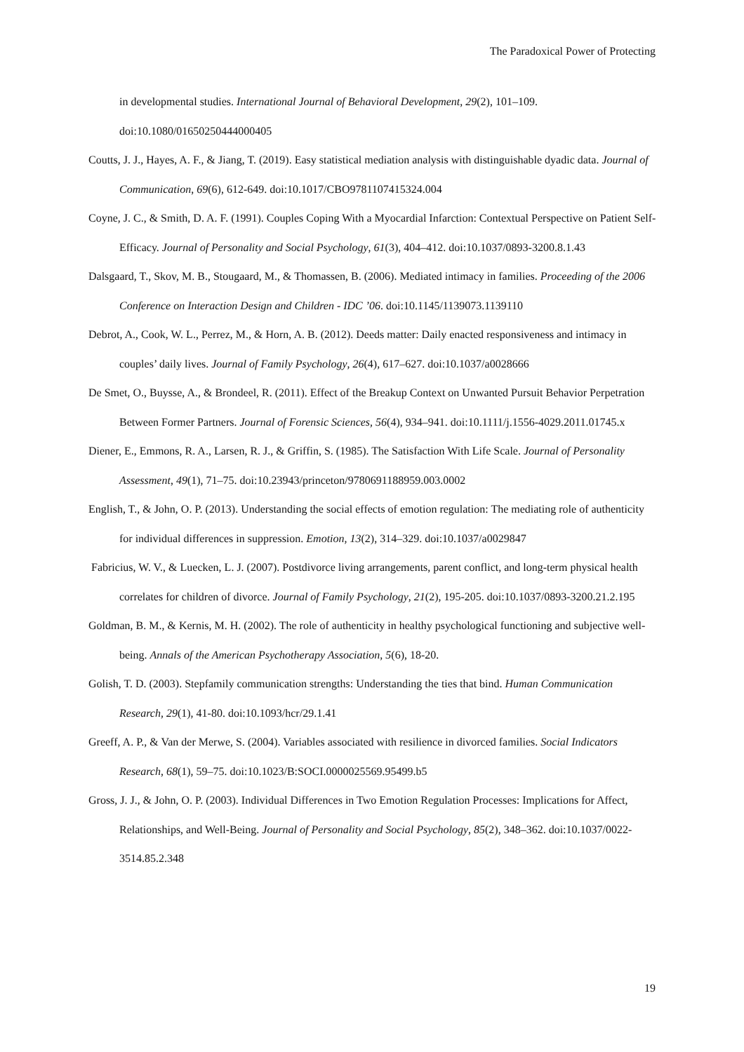The Paradoxical Power of Protecting
in developmental studies. International Journal of Behavioral Development, 29(2), 101–109. doi:10.1080/01650250444000405
Coutts, J. J., Hayes, A. F., & Jiang, T. (2019). Easy statistical mediation analysis with distinguishable dyadic data. Journal of Communication, 69(6), 612-649. doi:10.1017/CBO9781107415324.004
Coyne, J. C., & Smith, D. A. F. (1991). Couples Coping With a Myocardial Infarction: Contextual Perspective on Patient Self-Efficacy. Journal of Personality and Social Psychology, 61(3), 404–412. doi:10.1037/0893-3200.8.1.43
Dalsgaard, T., Skov, M. B., Stougaard, M., & Thomassen, B. (2006). Mediated intimacy in families. Proceeding of the 2006 Conference on Interaction Design and Children - IDC ’06. doi:10.1145/1139073.1139110
Debrot, A., Cook, W. L., Perrez, M., & Horn, A. B. (2012). Deeds matter: Daily enacted responsiveness and intimacy in couples’ daily lives. Journal of Family Psychology, 26(4), 617–627. doi:10.1037/a0028666
De Smet, O., Buysse, A., & Brondeel, R. (2011). Effect of the Breakup Context on Unwanted Pursuit Behavior Perpetration Between Former Partners. Journal of Forensic Sciences, 56(4), 934–941. doi:10.1111/j.1556-4029.2011.01745.x
Diener, E., Emmons, R. A., Larsen, R. J., & Griffin, S. (1985). The Satisfaction With Life Scale. Journal of Personality Assessment, 49(1), 71–75. doi:10.23943/princeton/9780691188959.003.0002
English, T., & John, O. P. (2013). Understanding the social effects of emotion regulation: The mediating role of authenticity for individual differences in suppression. Emotion, 13(2), 314–329. doi:10.1037/a0029847
Fabricius, W. V., & Luecken, L. J. (2007). Postdivorce living arrangements, parent conflict, and long-term physical health correlates for children of divorce. Journal of Family Psychology, 21(2), 195-205. doi:10.1037/0893-3200.21.2.195
Goldman, B. M., & Kernis, M. H. (2002). The role of authenticity in healthy psychological functioning and subjective well-being. Annals of the American Psychotherapy Association, 5(6), 18-20.
Golish, T. D. (2003). Stepfamily communication strengths: Understanding the ties that bind. Human Communication Research, 29(1), 41-80. doi:10.1093/hcr/29.1.41
Greeff, A. P., & Van der Merwe, S. (2004). Variables associated with resilience in divorced families. Social Indicators Research, 68(1), 59–75. doi:10.1023/B:SOCI.0000025569.95499.b5
Gross, J. J., & John, O. P. (2003). Individual Differences in Two Emotion Regulation Processes: Implications for Affect, Relationships, and Well-Being. Journal of Personality and Social Psychology, 85(2), 348–362. doi:10.1037/0022-3514.85.2.348
19